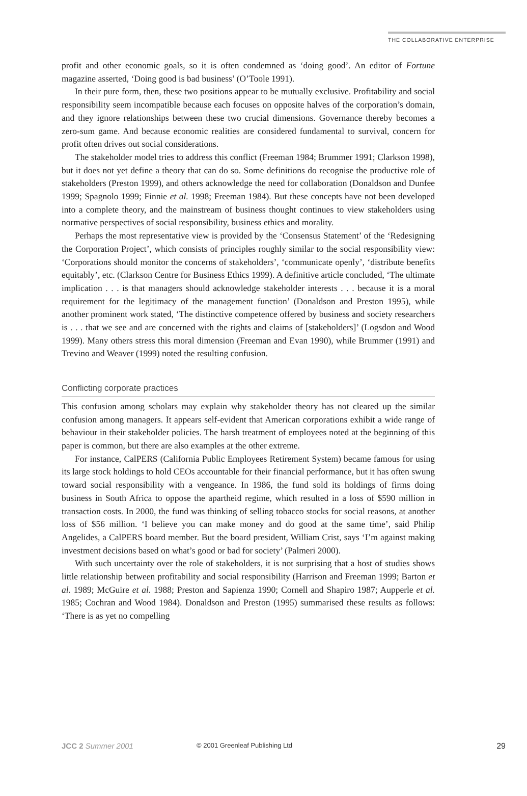THE COLLABORATIVE ENTERPRISE
profit and other economic goals, so it is often condemned as ‘doing good’. An editor of Fortune magazine asserted, ‘Doing good is bad business’ (O’Toole 1991).
In their pure form, then, these two positions appear to be mutually exclusive. Profitability and social responsibility seem incompatible because each focuses on opposite halves of the corporation’s domain, and they ignore relationships between these two crucial dimensions. Governance thereby becomes a zero-sum game. And because economic realities are considered fundamental to survival, concern for profit often drives out social considerations.
The stakeholder model tries to address this conflict (Freeman 1984; Brummer 1991; Clarkson 1998), but it does not yet define a theory that can do so. Some definitions do recognise the productive role of stakeholders (Preston 1999), and others acknowledge the need for collaboration (Donaldson and Dunfee 1999; Spagnolo 1999; Finnie et al. 1998; Freeman 1984). But these concepts have not been developed into a complete theory, and the mainstream of business thought continues to view stakeholders using normative perspectives of social responsibility, business ethics and morality.
Perhaps the most representative view is provided by the ‘Consensus Statement’ of the ‘Redesigning the Corporation Project’, which consists of principles roughly similar to the social responsibility view: ‘Corporations should monitor the concerns of stakeholders’, ‘communicate openly’, ‘distribute benefits equitably’, etc. (Clarkson Centre for Business Ethics 1999). A definitive article concluded, ‘The ultimate implication . . . is that managers should acknowledge stakeholder interests . . . because it is a moral requirement for the legitimacy of the management function’ (Donaldson and Preston 1995), while another prominent work stated, ‘The distinctive competence offered by business and society researchers is . . . that we see and are concerned with the rights and claims of [stakeholders]’ (Logsdon and Wood 1999). Many others stress this moral dimension (Freeman and Evan 1990), while Brummer (1991) and Trevino and Weaver (1999) noted the resulting confusion.
Conflicting corporate practices
This confusion among scholars may explain why stakeholder theory has not cleared up the similar confusion among managers. It appears self-evident that American corporations exhibit a wide range of behaviour in their stakeholder policies. The harsh treatment of employees noted at the beginning of this paper is common, but there are also examples at the other extreme.
For instance, CalPERS (California Public Employees Retirement System) became famous for using its large stock holdings to hold CEOs accountable for their financial performance, but it has often swung toward social responsibility with a vengeance. In 1986, the fund sold its holdings of firms doing business in South Africa to oppose the apartheid regime, which resulted in a loss of $590 million in transaction costs. In 2000, the fund was thinking of selling tobacco stocks for social reasons, at another loss of $56 million. ‘I believe you can make money and do good at the same time’, said Philip Angelides, a CalPERS board member. But the board president, William Crist, says ‘I’m against making investment decisions based on what’s good or bad for society’ (Palmeri 2000).
With such uncertainty over the role of stakeholders, it is not surprising that a host of studies shows little relationship between profitability and social responsibility (Harrison and Freeman 1999; Barton et al. 1989; McGuire et al. 1988; Preston and Sapienza 1990; Cornell and Shapiro 1987; Aupperle et al. 1985; Cochran and Wood 1984). Donaldson and Preston (1995) summarised these results as follows: ‘There is as yet no compelling
JCC 2 Summer 2001
© 2001 Greenleaf Publishing Ltd
29